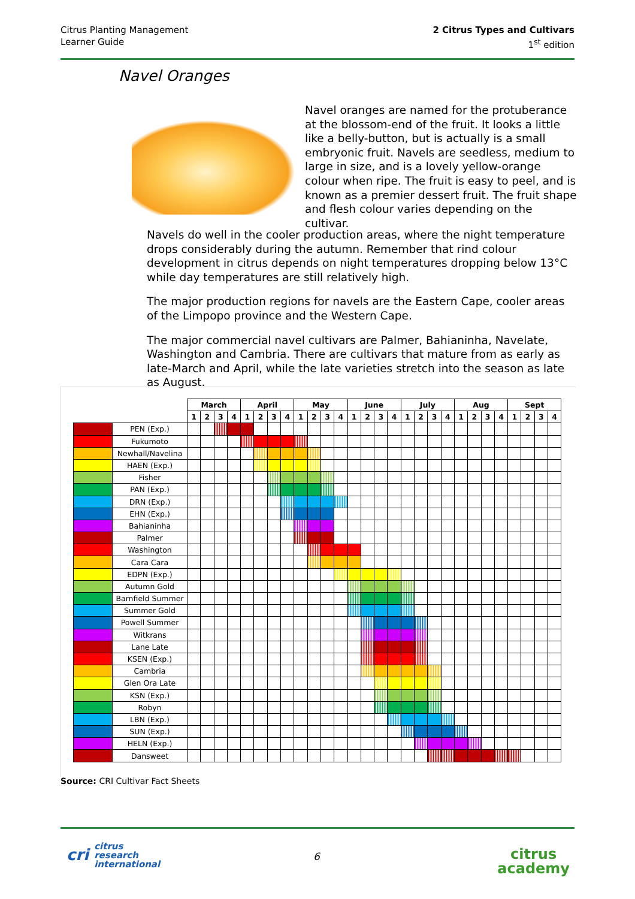Citrus Planting Management
Learner Guide
2 Citrus Types and Cultivars
1<sup>st</sup> edition
Navel Oranges
Navel oranges are named for the protuberance at the blossom-end of the fruit. It looks a little like a belly-button, but is actually is a small embryonic fruit. Navels are seedless, medium to large in size, and is a lovely yellow-orange colour when ripe. The fruit is easy to peel, and is known as a premier dessert fruit. The fruit shape and flesh colour varies depending on the cultivar.
Navels do well in the cooler production areas, where the night temperature drops considerably during the autumn. Remember that rind colour development in citrus depends on night temperatures dropping below 13°C while day temperatures are still relatively high.
The major production regions for navels are the Eastern Cape, cooler areas of the Limpopo province and the Western Cape.
The major commercial navel cultivars are Palmer, Bahianinha, Navelate, Washington and Cambria. There are cultivars that mature from as early as late-March and April, while the late varieties stretch into the season as late as August.
| | | March | | | | April | | | | May | | | | June | | | | July | | | | Aug | | | | Sept | | | |
| | | 1 | 2 | 3 | 4 | 1 | 2 | 3 | 4 | 1 | 2 | 3 | 4 | 1 | 2 | 3 | 4 | 1 | 2 | 3 | 4 | 1 | 2 | 3 | 4 | 1 | 2 | 3 | 4 |
| | PEN (Exp.) | | | | | | | | | | | | | | | | | | | | | | | | | | | | |
| | Fukumoto | | | | | | | | | | | | | | | | | | | | | | | | | | | | |
| | Newhall/Navelina | | | | | | | | | | | | | | | | | | | | | | | | | | | | |
| | HAEN (Exp.) | | | | | | | | | | | | | | | | | | | | | | | | | | | | |
| | Fisher | | | | | | | | | | | | | | | | | | | | | | | | | | | | |
| | PAN (Exp.) | | | | | | | | | | | | | | | | | | | | | | | | | | | | |
| | DRN (Exp.) | | | | | | | | | | | | | | | | | | | | | | | | | | | | |
| | EHN (Exp.) | | | | | | | | | | | | | | | | | | | | | | | | | | | | |
| | Bahianinha | | | | | | | | | | | | | | | | | | | | | | | | | | | | |
| | Palmer | | | | | | | | | | | | | | | | | | | | | | | | | | | | |
| | Washington | | | | | | | | | | | | | | | | | | | | | | | | | | | | |
| | Cara Cara | | | | | | | | | | | | | | | | | | | | | | | | | | | | |
| | EDPN (Exp.) | | | | | | | | | | | | | | | | | | | | | | | | | | | | |
| | Autumn Gold | | | | | | | | | | | | | | | | | | | | | | | | | | | | |
| | Barnfield Summer | | | | | | | | | | | | | | | | | | | | | | | | | | | | |
| | Summer Gold | | | | | | | | | | | | | | | | | | | | | | | | | | | | |
| | Powell Summer | | | | | | | | | | | | | | | | | | | | | | | | | | | | |
| | Witkrans | | | | | | | | | | | | | | | | | | | | | | | | | | | | |
| | Lane Late | | | | | | | | | | | | | | | | | | | | | | | | | | | | |
| | KSEN (Exp.) | | | | | | | | | | | | | | | | | | | | | | | | | | | | |
| | Cambria | | | | | | | | | | | | | | | | | | | | | | | | | | | | |
| | Glen Ora Late | | | | | | | | | | | | | | | | | | | | | | | | | | | | |
| | KSN (Exp.) | | | | | | | | | | | | | | | | | | | | | | | | | | | | |
| | Robyn | | | | | | | | | | | | | | | | | | | | | | | | | | | | |
| | LBN (Exp.) | | | | | | | | | | | | | | | | | | | | | | | | | | | | |
| | SUN (Exp.) | | | | | | | | | | | | | | | | | | | | | | | | | | | | |
| | HELN (Exp.) | | | | | | | | | | | | | | | | | | | | | | | | | | | | |
| | Dansweet | | | | | | | | | | | | | | | | | | | | | | | | | | | | |
Source: CRI Cultivar Fact Sheets
cri citrus
research
international
6
citrus
academy